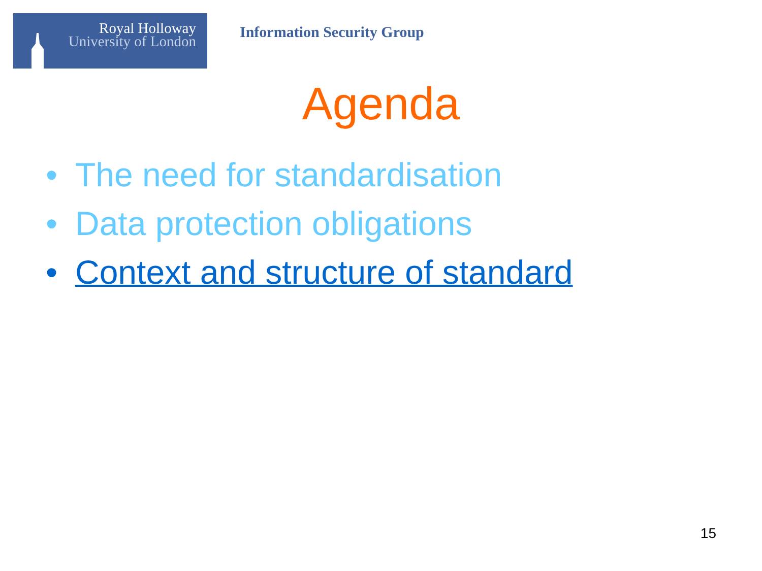Royal Holloway
University of London
Information Security Group
Agenda
• The need for standardisation
• Data protection obligations
• Context and structure of standard
15